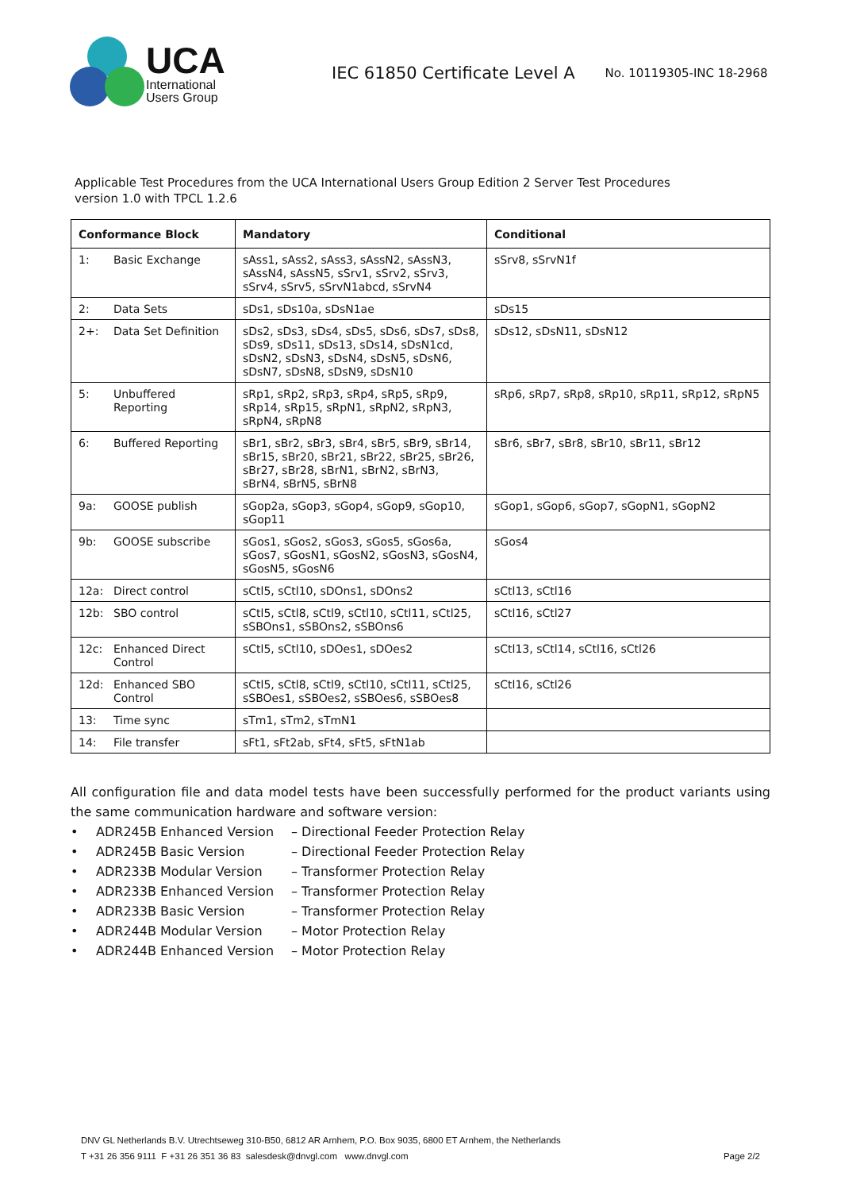UCA
International
Users Group
IEC 61850 Certificate Level A
No. 10119305-INC 18-2968
Applicable Test Procedures from the UCA International Users Group Edition 2 Server Test Procedures
version 1.0 with TPCL 1.2.6
| Conformance Block | Mandatory | Conditional |
| --- | --- | --- |
| 1: Basic Exchange | sAss1, sAss2, sAss3, sAssN2, sAssN3, sAssN4, sAssN5, sSrv1, sSrv2, sSrv3, sSrv4, sSrv5, sSrvN1abcd, sSrvN4 | sSrv8, sSrvN1f |
| 2: Data Sets | sDs1, sDs10a, sDsN1ae | sDs15 |
| 2+: Data Set Definition | sDs2, sDs3, sDs4, sDs5, sDs6, sDs7, sDs8, sDs9, sDs11, sDs13, sDs14, sDsN1cd, sDsN2, sDsN3, sDsN4, sDsN5, sDsN6, sDsN7, sDsN8, sDsN9, sDsN10 | sDs12, sDsN11, sDsN12 |
| 5: Unbuffered Reporting | sRp1, sRp2, sRp3, sRp4, sRp5, sRp9, sRp14, sRp15, sRpN1, sRpN2, sRpN3, sRpN4, sRpN8 | sRp6, sRp7, sRp8, sRp10, sRp11, sRp12, sRpN5 |
| 6: Buffered Reporting | sBr1, sBr2, sBr3, sBr4, sBr5, sBr9, sBr14, sBr15, sBr20, sBr21, sBr22, sBr25, sBr26, sBr27, sBr28, sBrN1, sBrN2, sBrN3, sBrN4, sBrN5, sBrN8 | sBr6, sBr7, sBr8, sBr10, sBr11, sBr12 |
| 9a: GOOSE publish | sGop2a, sGop3, sGop4, sGop9, sGop10, sGop11 | sGop1, sGop6, sGop7, sGopN1, sGopN2 |
| 9b: GOOSE subscribe | sGos1, sGos2, sGos3, sGos5, sGos6a, sGos7, sGosN1, sGosN2, sGosN3, sGosN4, sGosN5, sGosN6 | sGos4 |
| 12a: Direct control | sCtl5, sCtl10, sDOns1, sDOns2 | sCtl13, sCtl16 |
| 12b: SBO control | sCtl5, sCtl8, sCtl9, sCtl10, sCtl11, sCtl25, sSBOns1, sSBOns2, sSBOns6 | sCtl16, sCtl27 |
| 12c: Enhanced Direct Control | sCtl5, sCtl10, sDOes1, sDOes2 | sCtl13, sCtl14, sCtl16, sCtl26 |
| 12d: Enhanced SBO Control | sCtl5, sCtl8, sCtl9, sCtl10, sCtl11, sCtl25, sSBOes1, sSBOes2, sSBOes6, sSBOes8 | sCtl16, sCtl26 |
| 13: Time sync | sTm1, sTm2, sTmN1 | |
| 14: File transfer | sFt1, sFt2ab, sFt4, sFt5, sFtN1ab | |
All configuration file and data model tests have been successfully performed for the product variants using the same communication hardware and software version:
• ADR245B Enhanced Version – Directional Feeder Protection Relay
• ADR245B Basic Version – Directional Feeder Protection Relay
• ADR233B Modular Version – Transformer Protection Relay
• ADR233B Enhanced Version – Transformer Protection Relay
• ADR233B Basic Version – Transformer Protection Relay
• ADR244B Modular Version – Motor Protection Relay
• ADR244B Enhanced Version – Motor Protection Relay
DNV GL Netherlands B.V. Utrechtseweg 310-B50, 6812 AR Arnhem, P.O. Box 9035, 6800 ET Arnhem, the Netherlands
T +31 26 356 9111 F +31 26 351 36 83 salesdesk@dnvgl.com www.dnvgl.com Page 2/2